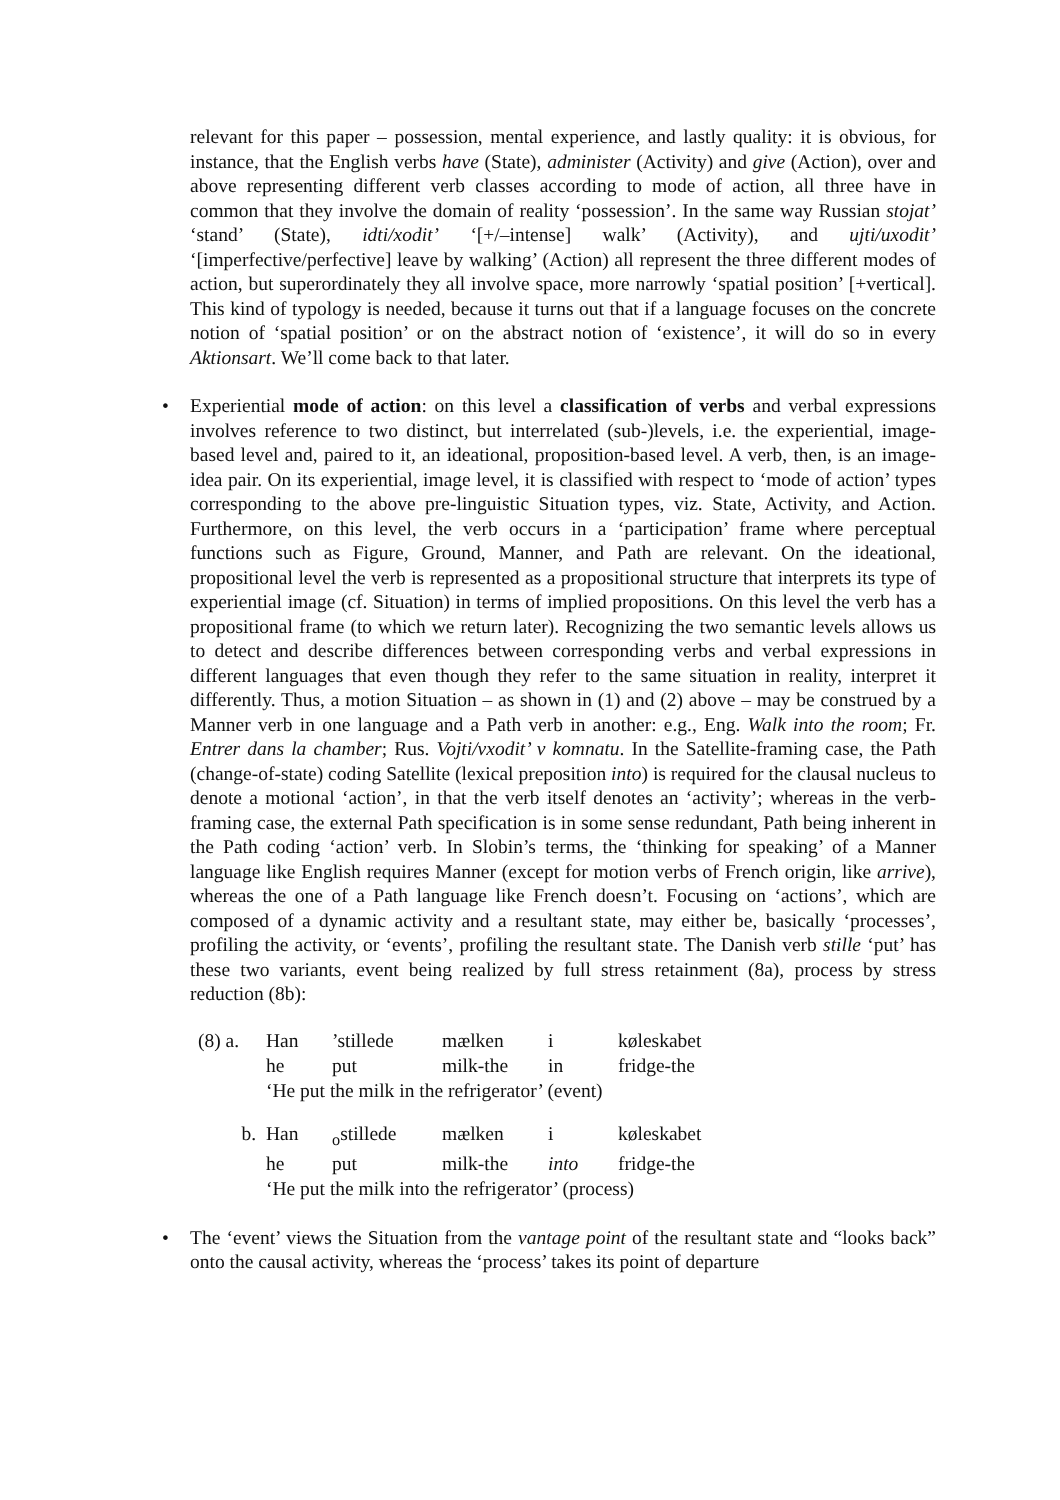relevant for this paper – possession, mental experience, and lastly quality: it is obvious, for instance, that the English verbs have (State), administer (Activity) and give (Action), over and above representing different verb classes according to mode of action, all three have in common that they involve the domain of reality ‘possession’. In the same way Russian stojat’ ‘stand’ (State), idti/xodit’ ‘[+/–intense] walk’ (Activity), and ujti/uxodit’ ‘[imperfective/perfective] leave by walking’ (Action) all represent the three different modes of action, but superordinately they all involve space, more narrowly ‘spatial position’ [+vertical]. This kind of typology is needed, because it turns out that if a language focuses on the concrete notion of ‘spatial position’ or on the abstract notion of ‘existence’, it will do so in every Aktionsart. We’ll come back to that later.
•
Experiential mode of action: on this level a classification of verbs and verbal expressions involves reference to two distinct, but interrelated (sub-)levels, i.e. the experiential, image-based level and, paired to it, an ideational, proposition-based level. A verb, then, is an image-idea pair. On its experiential, image level, it is classified with respect to ‘mode of action’ types corresponding to the above pre-linguistic Situation types, viz. State, Activity, and Action. Furthermore, on this level, the verb occurs in a ‘participation’ frame where perceptual functions such as Figure, Ground, Manner, and Path are relevant. On the ideational, propositional level the verb is represented as a propositional structure that interprets its type of experiential image (cf. Situation) in terms of implied propositions. On this level the verb has a propositional frame (to which we return later). Recognizing the two semantic levels allows us to detect and describe differences between corresponding verbs and verbal expressions in different languages that even though they refer to the same situation in reality, interpret it differently. Thus, a motion Situation – as shown in (1) and (2) above – may be construed by a Manner verb in one language and a Path verb in another: e.g., Eng. Walk into the room; Fr. Entrer dans la chamber; Rus. Vojti/vxodit’ v komnatu. In the Satellite-framing case, the Path (change-of-state) coding Satellite (lexical preposition into) is required for the clausal nucleus to denote a motional ‘action’, in that the verb itself denotes an ‘activity’; whereas in the verb-framing case, the external Path specification is in some sense redundant, Path being inherent in the Path coding ‘action’ verb. In Slobin’s terms, the ‘thinking for speaking’ of a Manner language like English requires Manner (except for motion verbs of French origin, like arrive), whereas the one of a Path language like French doesn’t. Focusing on ‘actions’, which are composed of a dynamic activity and a resultant state, may either be, basically ‘processes’, profiling the activity, or ‘events’, profiling the resultant state. The Danish verb stille ‘put’ has these two variants, event being realized by full stress retainment (8a), process by stress reduction (8b):
| (8) a. | Han | ’stillede | mælken | i | køleskabet |
| | he | put | milk-the | in | fridge-the |
| | ‘He put the milk in the refrigerator’ (event) | | | | |
| b. | Han | <sub>o</sub>stillede | mælken | i | køleskabet |
| | he | put | milk-the | into | fridge-the |
| | ‘He put the milk into the refrigerator’ (process) | | | | |
•
The ‘event’ views the Situation from the vantage point of the resultant state and “looks back” onto the causal activity, whereas the ‘process’ takes its point of departure